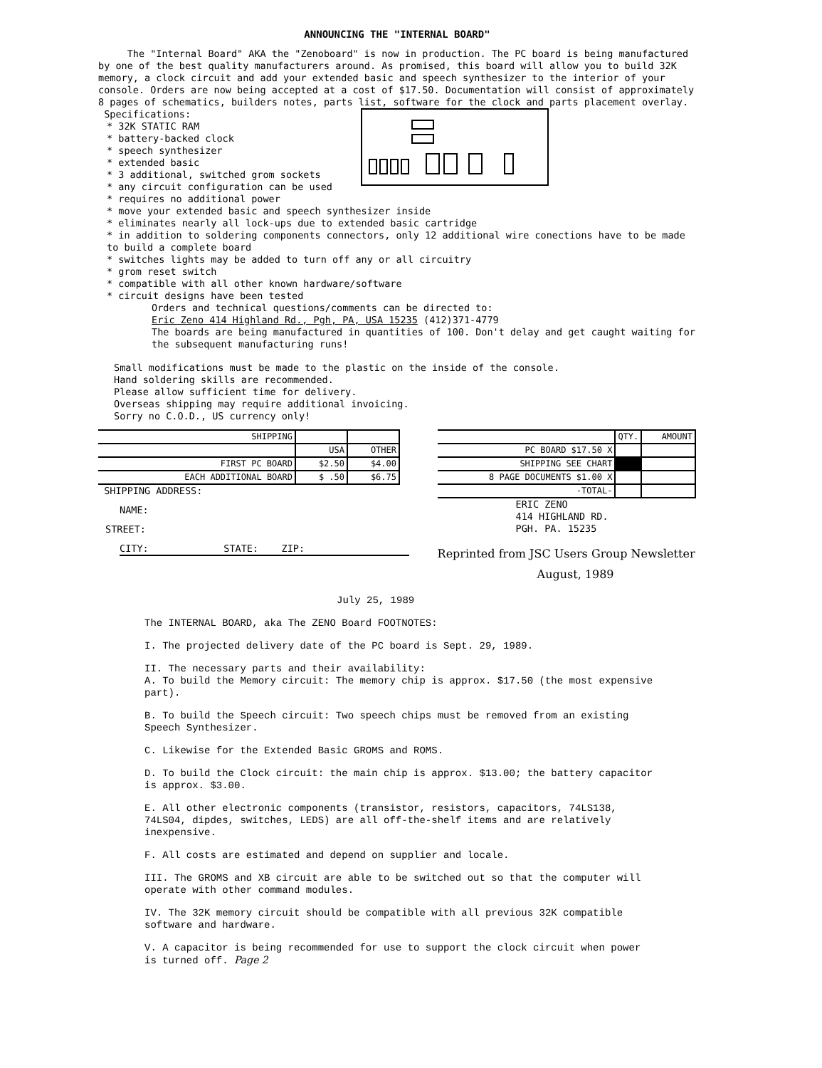ANNOUNCING THE "INTERNAL BOARD"
The "Internal Board" AKA the "Zenoboard" is now in production. The PC board is being manufactured by one of the best quality manufacturers around. As promised, this board will allow you to build 32K memory, a clock circuit and add your extended basic and speech synthesizer to the interior of your console. Orders are now being accepted at a cost of $17.50. Documentation will consist of approximately 8 pages of schematics, builders notes, parts list, software for the clock and parts placement overlay.
Specifications:
* 32K STATIC RAM
* battery-backed clock
* speech synthesizer
* extended basic
* 3 additional, switched grom sockets
* any circuit configuration can be used
* requires no additional power
* move your extended basic and speech synthesizer inside
* eliminates nearly all lock-ups due to extended basic cartridge
* in addition to soldering components connectors, only 12 additional wire conections have to be made to build a complete board
* switches lights may be added to turn off any or all circuitry
* grom reset switch
* compatible with all other known hardware/software
* circuit designs have been tested
Orders and technical questions/comments can be directed to:
Eric Zeno 414 Highland Rd., Pgh, PA, USA 15235 (412)371-4779
The boards are being manufactured in quantities of 100. Don't delay and get caught waiting for the subsequent manufacturing runs!
Small modifications must be made to the plastic on the inside of the console.
Hand soldering skills are recommended.
Please allow sufficient time for delivery.
Overseas shipping may require additional invoicing.
Sorry no C.O.D., US currency only!
| SHIPPING | | |
| | USA | OTHER |
| FIRST PC BOARD | $2.50 | $4.00 |
| EACH ADDITIONAL BOARD | $ .50 | $6.75 |
SHIPPING ADDRESS:
NAME:
STREET:
CITY: STATE: ZIP:
| | QTY. | AMOUNT |
| PC BOARD $17.50 X | | |
| SHIPPING SEE CHART | | |
| 8 PAGE DOCUMENTS $1.00 X | | |
| -TOTAL- | | |
ERIC ZENO
414 HIGHLAND RD.
PGH. PA. 15235
Reprinted from JSC Users Group Newsletter
August, 1989
July 25, 1989
The INTERNAL BOARD, aka The ZENO Board FOOTNOTES:
I. The projected delivery date of the PC board is Sept. 29, 1989.
II. The necessary parts and their availability:
A. To build the Memory circuit: The memory chip is approx. $17.50 (the most expensive part).
B. To build the Speech circuit: Two speech chips must be removed from an existing Speech Synthesizer.
C. Likewise for the Extended Basic GROMS and ROMS.
D. To build the Clock circuit: the main chip is approx. $13.00; the battery capacitor is approx. $3.00.
E. All other electronic components (transistor, resistors, capacitors, 74LS138, 74LS04, dipdes, switches, LEDS) are all off-the-shelf items and are relatively inexpensive.
F. All costs are estimated and depend on supplier and locale.
III. The GROMS and XB circuit are able to be switched out so that the computer will operate with other command modules.
IV. The 32K memory circuit should be compatible with all previous 32K compatible software and hardware.
V. A capacitor is being recommended for use to support the clock circuit when power is turned off. Page 2